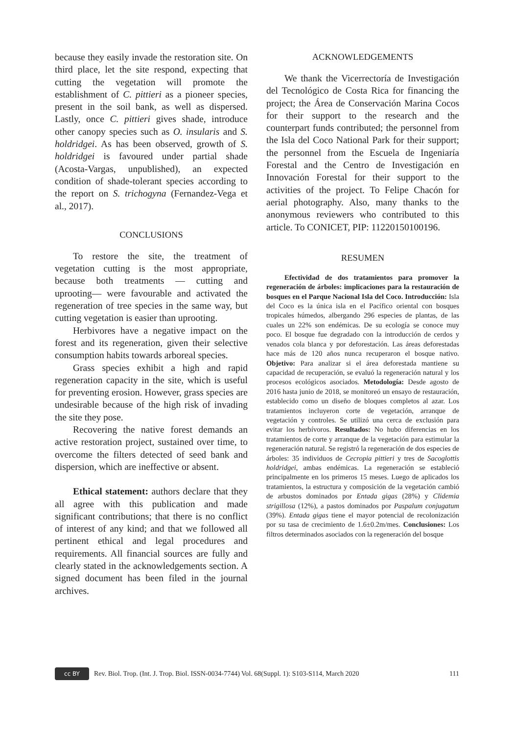because they easily invade the restoration site. On third place, let the site respond, expecting that cutting the vegetation will promote the establishment of C. pittieri as a pioneer species, present in the soil bank, as well as dispersed. Lastly, once C. pittieri gives shade, introduce other canopy species such as O. insularis and S. holdridgei. As has been observed, growth of S. holdridgei is favoured under partial shade (Acosta-Vargas, unpublished), an expected condition of shade-tolerant species according to the report on S. trichogyna (Fernandez-Vega et al., 2017).
CONCLUSIONS
To restore the site, the treatment of vegetation cutting is the most appropriate, because both treatments ― cutting and uprooting― were favourable and activated the regeneration of tree species in the same way, but cutting vegetation is easier than uprooting.
Herbivores have a negative impact on the forest and its regeneration, given their selective consumption habits towards arboreal species.
Grass species exhibit a high and rapid regeneration capacity in the site, which is useful for preventing erosion. However, grass species are undesirable because of the high risk of invading the site they pose.
Recovering the native forest demands an active restoration project, sustained over time, to overcome the filters detected of seed bank and dispersion, which are ineffective or absent.
Ethical statement: authors declare that they all agree with this publication and made significant contributions; that there is no conflict of interest of any kind; and that we followed all pertinent ethical and legal procedures and requirements. All financial sources are fully and clearly stated in the acknowledgements section. A signed document has been filed in the journal archives.
ACKNOWLEDGEMENTS
We thank the Vicerrectoría de Investigación del Tecnológico de Costa Rica for financing the project; the Área de Conservación Marina Cocos for their support to the research and the counterpart funds contributed; the personnel from the Isla del Coco National Park for their support; the personnel from the Escuela de Ingeniaría Forestal and the Centro de Investigación en Innovación Forestal for their support to the activities of the project. To Felipe Chacón for aerial photography. Also, many thanks to the anonymous reviewers who contributed to this article. To CONICET, PIP: 11220150100196.
RESUMEN
Efectividad de dos tratamientos para promover la regeneración de árboles: implicaciones para la restauración de bosques en el Parque Nacional Isla del Coco. Introducción: Isla del Coco es la única isla en el Pacífico oriental con bosques tropicales húmedos, albergando 296 especies de plantas, de las cuales un 22% son endémicas. De su ecología se conoce muy poco. El bosque fue degradado con la introducción de cerdos y venados cola blanca y por deforestación. Las áreas deforestadas hace más de 120 años nunca recuperaron el bosque nativo. Objetivo: Para analizar si el área deforestada mantiene su capacidad de recuperación, se evaluó la regeneración natural y los procesos ecológicos asociados. Metodología: Desde agosto de 2016 hasta junio de 2018, se monitoreó un ensayo de restauración, establecido como un diseño de bloques completos al azar. Los tratamientos incluyeron corte de vegetación, arranque de vegetación y controles. Se utilizó una cerca de exclusión para evitar los herbívoros. Resultados: No hubo diferencias en los tratamientos de corte y arranque de la vegetación para estimular la regeneración natural. Se registró la regeneración de dos especies de árboles: 35 individuos de Cecropia pittieri y tres de Sacoglottis holdridgei, ambas endémicas. La regeneración se estableció principalmente en los primeros 15 meses. Luego de aplicados los tratamientos, la estructura y composición de la vegetación cambió de arbustos dominados por Entada gigas (28%) y Clidemia strigillosa (12%), a pastos dominados por Paspalum conjugatum (39%). Entada gigas tiene el mayor potencial de recolonización por su tasa de crecimiento de 1.6±0.2m/mes. Conclusiones: Los filtros determinados asociados con la regeneración del bosque
cc BY
Rev. Biol. Trop. (Int. J. Trop. Biol. ISSN-0034-7744) Vol. 68(Suppl. 1): S103-S114, March 2020 111